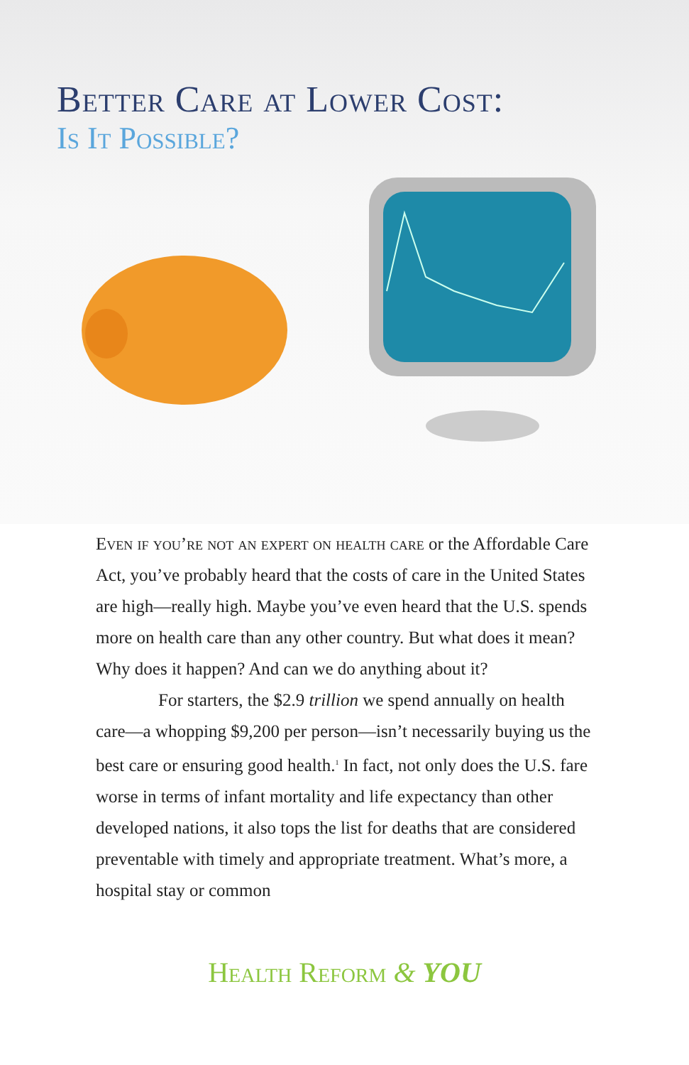Better Care at Lower Cost:
Is It Possible?
Even if you’re not an expert on health care or the Affordable Care Act, you’ve probably heard that the costs of care in the United States are high—really high. Maybe you’ve even heard that the U.S. spends more on health care than any other country. But what does it mean? Why does it happen? And can we do anything about it?
For starters, the $2.9 trillion we spend annually on health care—a whopping $9,200 per person—isn’t necessarily buying us the best care or ensuring good health.<sup>1</sup> In fact, not only does the U.S. fare worse in terms of infant mortality and life expectancy than other developed nations, it also tops the list for deaths that are considered preventable with timely and appropriate treatment. What’s more, a hospital stay or common
Health Reform & YOU